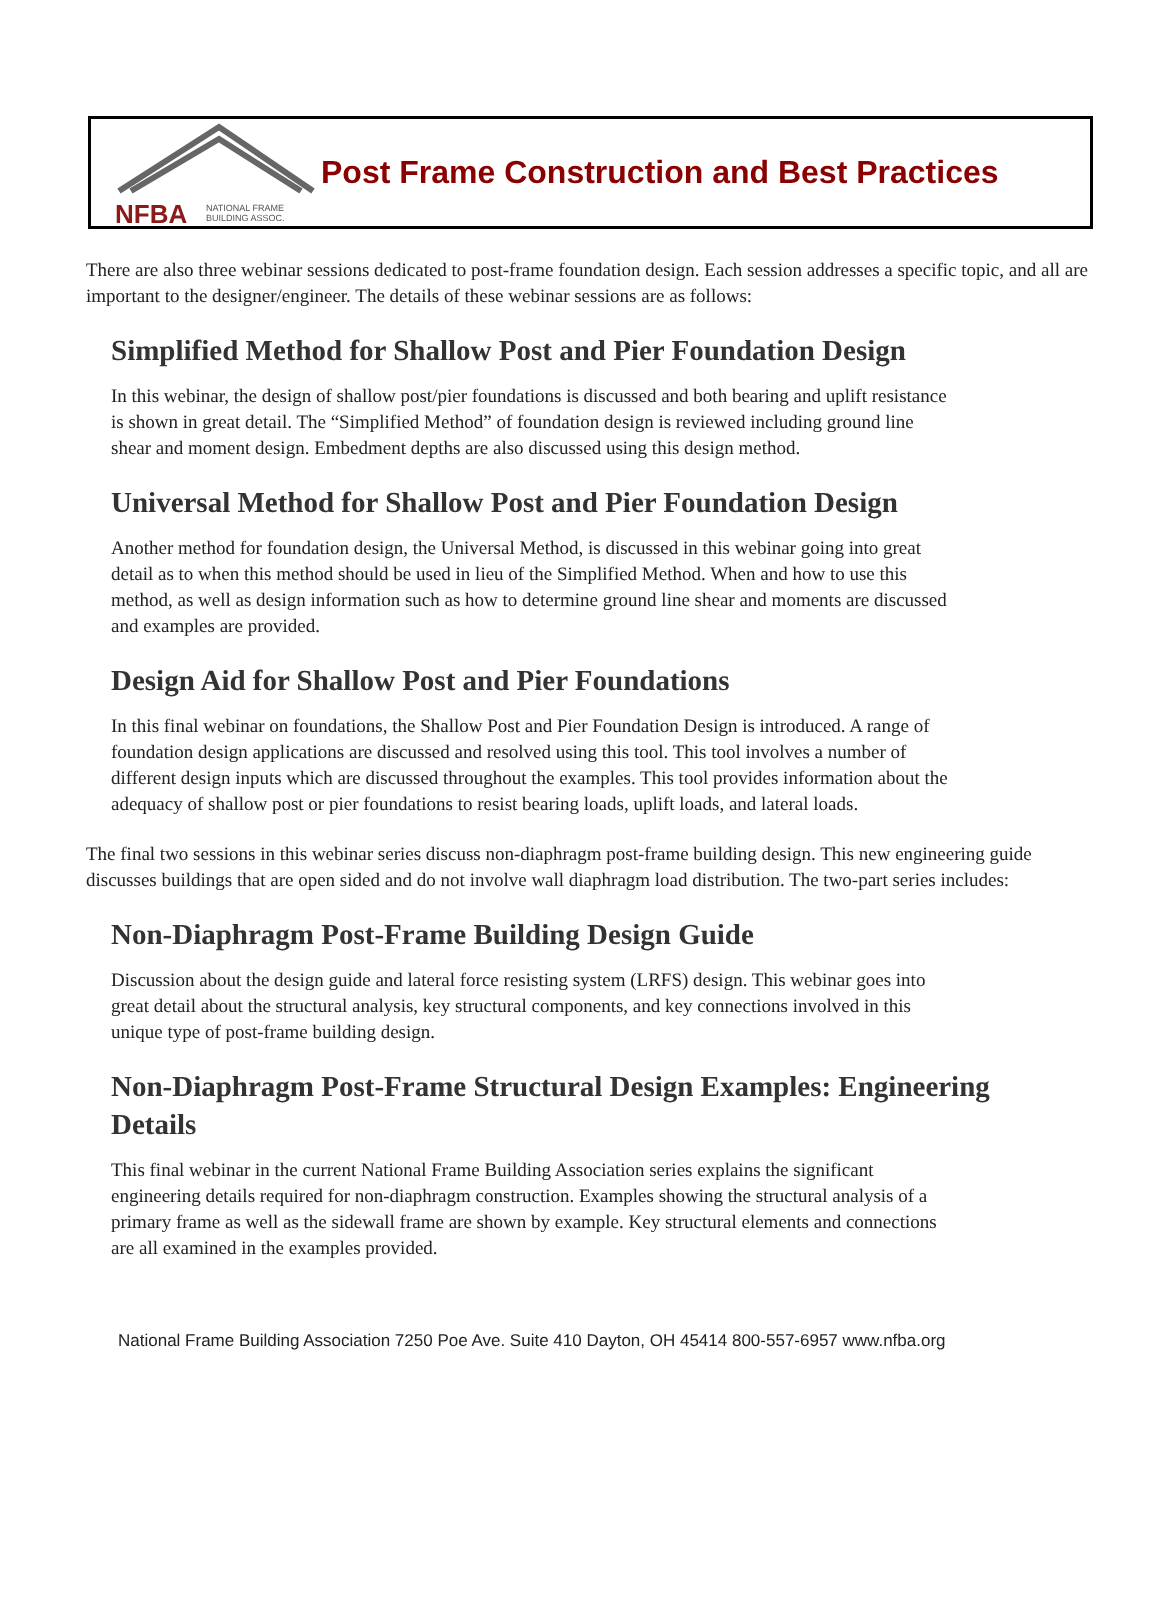NFBA
NATIONAL FRAME
BUILDING ASSOC.
Post Frame Construction and Best Practices
There are also three webinar sessions dedicated to post-frame foundation design. Each session addresses a specific topic, and all are important to the designer/engineer. The details of these webinar sessions are as follows:
Simplified Method for Shallow Post and Pier Foundation Design
In this webinar, the design of shallow post/pier foundations is discussed and both bearing and uplift resistance is shown in great detail. The “Simplified Method” of foundation design is reviewed including ground line shear and moment design. Embedment depths are also discussed using this design method.
Universal Method for Shallow Post and Pier Foundation Design
Another method for foundation design, the Universal Method, is discussed in this webinar going into great detail as to when this method should be used in lieu of the Simplified Method. When and how to use this method, as well as design information such as how to determine ground line shear and moments are discussed and examples are provided.
Design Aid for Shallow Post and Pier Foundations
In this final webinar on foundations, the Shallow Post and Pier Foundation Design is introduced. A range of foundation design applications are discussed and resolved using this tool. This tool involves a number of different design inputs which are discussed throughout the examples. This tool provides information about the adequacy of shallow post or pier foundations to resist bearing loads, uplift loads, and lateral loads.
The final two sessions in this webinar series discuss non-diaphragm post-frame building design. This new engineering guide discusses buildings that are open sided and do not involve wall diaphragm load distribution. The two-part series includes:
Non-Diaphragm Post-Frame Building Design Guide
Discussion about the design guide and lateral force resisting system (LRFS) design. This webinar goes into great detail about the structural analysis, key structural components, and key connections involved in this unique type of post-frame building design.
Non-Diaphragm Post-Frame Structural Design Examples: Engineering Details
This final webinar in the current National Frame Building Association series explains the significant engineering details required for non-diaphragm construction. Examples showing the structural analysis of a primary frame as well as the sidewall frame are shown by example. Key structural elements and connections are all examined in the examples provided.
National Frame Building Association 7250 Poe Ave. Suite 410 Dayton, OH 45414 800-557-6957 www.nfba.org